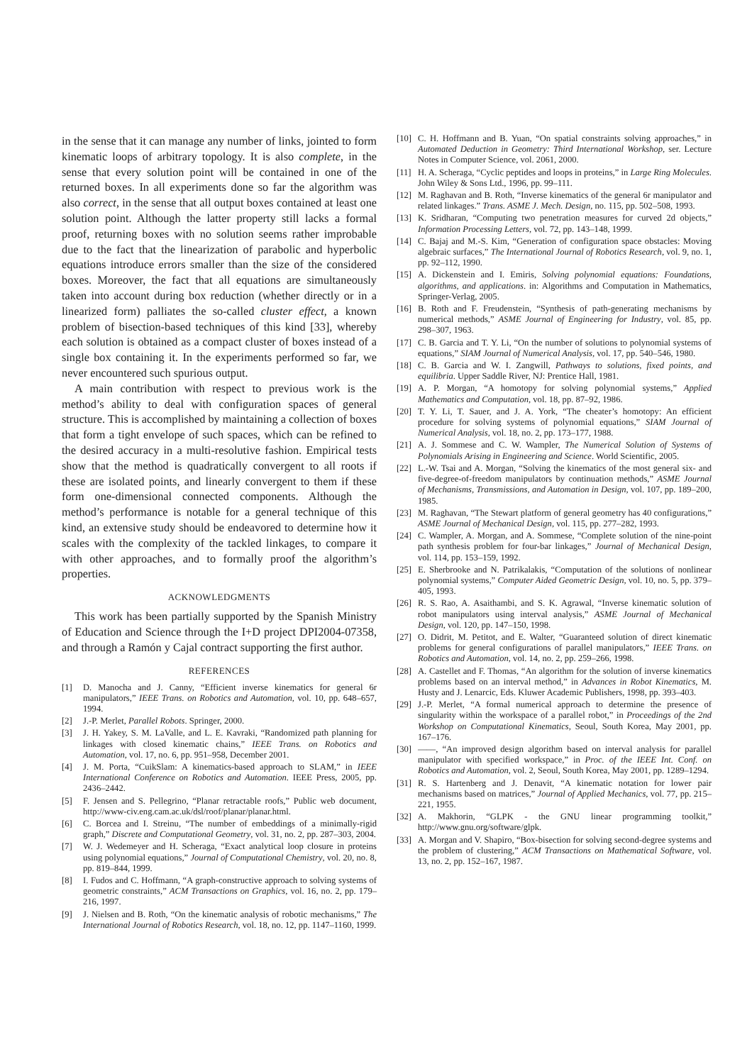in the sense that it can manage any number of links, jointed to form kinematic loops of arbitrary topology. It is also complete, in the sense that every solution point will be contained in one of the returned boxes. In all experiments done so far the algorithm was also correct, in the sense that all output boxes contained at least one solution point. Although the latter property still lacks a formal proof, returning boxes with no solution seems rather improbable due to the fact that the linearization of parabolic and hyperbolic equations introduce errors smaller than the size of the considered boxes. Moreover, the fact that all equations are simultaneously taken into account during box reduction (whether directly or in a linearized form) palliates the so-called cluster effect, a known problem of bisection-based techniques of this kind [33], whereby each solution is obtained as a compact cluster of boxes instead of a single box containing it. In the experiments performed so far, we never encountered such spurious output.
A main contribution with respect to previous work is the method’s ability to deal with configuration spaces of general structure. This is accomplished by maintaining a collection of boxes that form a tight envelope of such spaces, which can be refined to the desired accuracy in a multi-resolutive fashion. Empirical tests show that the method is quadratically convergent to all roots if these are isolated points, and linearly convergent to them if these form one-dimensional connected components. Although the method’s performance is notable for a general technique of this kind, an extensive study should be endeavored to determine how it scales with the complexity of the tackled linkages, to compare it with other approaches, and to formally proof the algorithm’s properties.
ACKNOWLEDGMENTS
This work has been partially supported by the Spanish Ministry of Education and Science through the I+D project DPI2004-07358, and through a Ramón y Cajal contract supporting the first author.
REFERENCES
[1] D. Manocha and J. Canny, “Efficient inverse kinematics for general 6r manipulators,” IEEE Trans. on Robotics and Automation, vol. 10, pp. 648–657, 1994.
[2] J.-P. Merlet, Parallel Robots. Springer, 2000.
[3] J. H. Yakey, S. M. LaValle, and L. E. Kavraki, “Randomized path planning for linkages with closed kinematic chains,” IEEE Trans. on Robotics and Automation, vol. 17, no. 6, pp. 951–958, December 2001.
[4] J. M. Porta, “CuikSlam: A kinematics-based approach to SLAM,” in IEEE International Conference on Robotics and Automation. IEEE Press, 2005, pp. 2436–2442.
[5] F. Jensen and S. Pellegrino, “Planar retractable roofs,” Public web document, http://www-civ.eng.cam.ac.uk/dsl/roof/planar/planar.html.
[6] C. Borcea and I. Streinu, “The number of embeddings of a minimally-rigid graph,” Discrete and Computational Geometry, vol. 31, no. 2, pp. 287–303, 2004.
[7] W. J. Wedemeyer and H. Scheraga, “Exact analytical loop closure in proteins using polynomial equations,” Journal of Computational Chemistry, vol. 20, no. 8, pp. 819–844, 1999.
[8] I. Fudos and C. Hoffmann, “A graph-constructive approach to solving systems of geometric constraints,” ACM Transactions on Graphics, vol. 16, no. 2, pp. 179–216, 1997.
[9] J. Nielsen and B. Roth, “On the kinematic analysis of robotic mechanisms,” The International Journal of Robotics Research, vol. 18, no. 12, pp. 1147–1160, 1999.
[10] C. H. Hoffmann and B. Yuan, “On spatial constraints solving approaches,” in Automated Deduction in Geometry: Third International Workshop, ser. Lecture Notes in Computer Science, vol. 2061, 2000.
[11] H. A. Scheraga, “Cyclic peptides and loops in proteins,” in Large Ring Molecules. John Wiley & Sons Ltd., 1996, pp. 99–111.
[12] M. Raghavan and B. Roth, “Inverse kinematics of the general 6r manipulator and related linkages.” Trans. ASME J. Mech. Design, no. 115, pp. 502–508, 1993.
[13] K. Sridharan, “Computing two penetration measures for curved 2d objects,” Information Processing Letters, vol. 72, pp. 143–148, 1999.
[14] C. Bajaj and M.-S. Kim, “Generation of configuration space obstacles: Moving algebraic surfaces,” The International Journal of Robotics Research, vol. 9, no. 1, pp. 92–112, 1990.
[15] A. Dickenstein and I. Emiris, Solving polynomial equations: Foundations, algorithms, and applications. in: Algorithms and Computation in Mathematics, Springer-Verlag, 2005.
[16] B. Roth and F. Freudenstein, “Synthesis of path-generating mechanisms by numerical methods,” ASME Journal of Engineering for Industry, vol. 85, pp. 298–307, 1963.
[17] C. B. Garcia and T. Y. Li, “On the number of solutions to polynomial systems of equations,” SIAM Journal of Numerical Analysis, vol. 17, pp. 540–546, 1980.
[18] C. B. Garcia and W. I. Zangwill, Pathways to solutions, fixed points, and equilibria. Upper Saddle River, NJ: Prentice Hall, 1981.
[19] A. P. Morgan, “A homotopy for solving polynomial systems,” Applied Mathematics and Computation, vol. 18, pp. 87–92, 1986.
[20] T. Y. Li, T. Sauer, and J. A. York, “The cheater’s homotopy: An efficient procedure for solving systems of polynomial equations,” SIAM Journal of Numerical Analysis, vol. 18, no. 2, pp. 173–177, 1988.
[21] A. J. Sommese and C. W. Wampler, The Numerical Solution of Systems of Polynomials Arising in Engineering and Science. World Scientific, 2005.
[22] L.-W. Tsai and A. Morgan, “Solving the kinematics of the most general six- and five-degree-of-freedom manipulators by continuation methods,” ASME Journal of Mechanisms, Transmissions, and Automation in Design, vol. 107, pp. 189–200, 1985.
[23] M. Raghavan, “The Stewart platform of general geometry has 40 configurations,” ASME Journal of Mechanical Design, vol. 115, pp. 277–282, 1993.
[24] C. Wampler, A. Morgan, and A. Sommese, “Complete solution of the nine-point path synthesis problem for four-bar linkages,” Journal of Mechanical Design, vol. 114, pp. 153–159, 1992.
[25] E. Sherbrooke and N. Patrikalakis, “Computation of the solutions of nonlinear polynomial systems,” Computer Aided Geometric Design, vol. 10, no. 5, pp. 379–405, 1993.
[26] R. S. Rao, A. Asaithambi, and S. K. Agrawal, “Inverse kinematic solution of robot manipulators using interval analysis,” ASME Journal of Mechanical Design, vol. 120, pp. 147–150, 1998.
[27] O. Didrit, M. Petitot, and E. Walter, “Guaranteed solution of direct kinematic problems for general configurations of parallel manipulators,” IEEE Trans. on Robotics and Automation, vol. 14, no. 2, pp. 259–266, 1998.
[28] A. Castellet and F. Thomas, “An algorithm for the solution of inverse kinematics problems based on an interval method,” in Advances in Robot Kinematics, M. Husty and J. Lenarcic, Eds. Kluwer Academic Publishers, 1998, pp. 393–403.
[29] J.-P. Merlet, “A formal numerical approach to determine the presence of singularity within the workspace of a parallel robot,” in Proceedings of the 2nd Workshop on Computational Kinematics, Seoul, South Korea, May 2001, pp. 167–176.
[30] ——, “An improved design algorithm based on interval analysis for parallel manipulator with specified workspace,” in Proc. of the IEEE Int. Conf. on Robotics and Automation, vol. 2, Seoul, South Korea, May 2001, pp. 1289–1294.
[31] R. S. Hartenberg and J. Denavit, “A kinematic notation for lower pair mechanisms based on matrices,” Journal of Applied Mechanics, vol. 77, pp. 215–221, 1955.
[32] A. Makhorin, “GLPK - the GNU linear programming toolkit,” http://www.gnu.org/software/glpk.
[33] A. Morgan and V. Shapiro, “Box-bisection for solving second-degree systems and the problem of clustering,” ACM Transactions on Mathematical Software, vol. 13, no. 2, pp. 152–167, 1987.